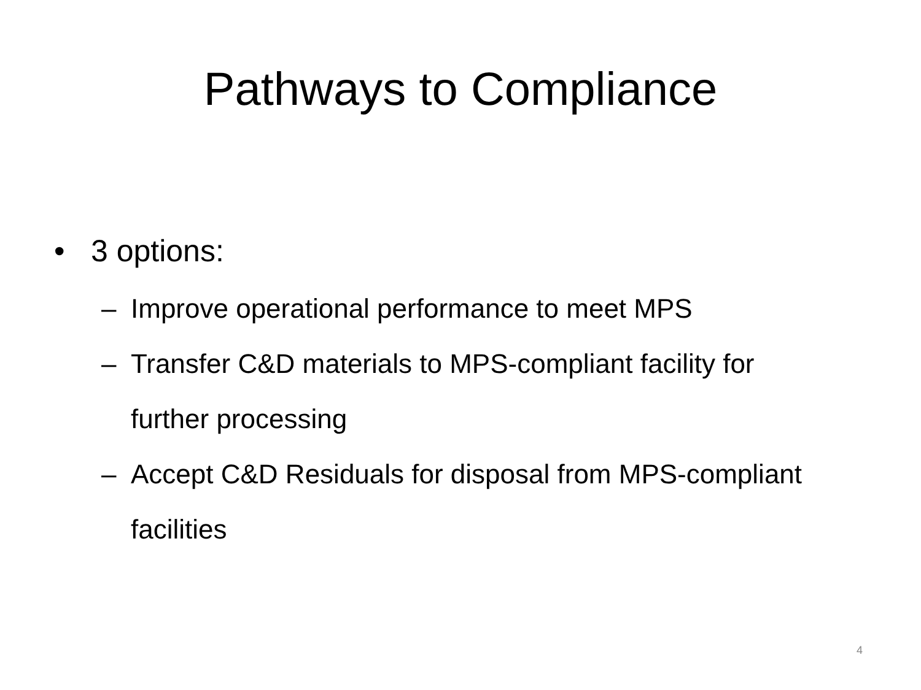Pathways to Compliance
• 3 options:
– Improve operational performance to meet MPS
– Transfer C&D materials to MPS-compliant facility for further processing
– Accept C&D Residuals for disposal from MPS-compliant facilities
4